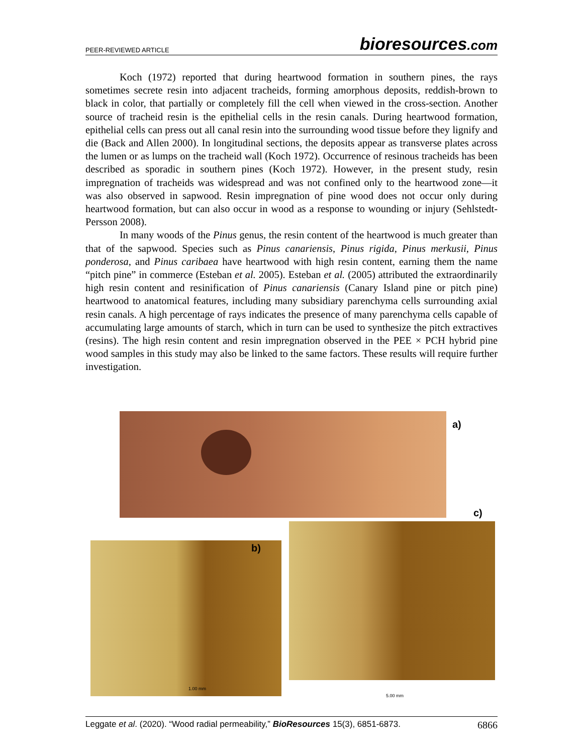PEER-REVIEWED ARTICLE bioresources.com
Koch (1972) reported that during heartwood formation in southern pines, the rays sometimes secrete resin into adjacent tracheids, forming amorphous deposits, reddish-brown to black in color, that partially or completely fill the cell when viewed in the cross-section. Another source of tracheid resin is the epithelial cells in the resin canals. During heartwood formation, epithelial cells can press out all canal resin into the surrounding wood tissue before they lignify and die (Back and Allen 2000). In longitudinal sections, the deposits appear as transverse plates across the lumen or as lumps on the tracheid wall (Koch 1972). Occurrence of resinous tracheids has been described as sporadic in southern pines (Koch 1972). However, in the present study, resin impregnation of tracheids was widespread and was not confined only to the heartwood zone—it was also observed in sapwood. Resin impregnation of pine wood does not occur only during heartwood formation, but can also occur in wood as a response to wounding or injury (Sehlstedt-Persson 2008).
In many woods of the Pinus genus, the resin content of the heartwood is much greater than that of the sapwood. Species such as Pinus canariensis, Pinus rigida, Pinus merkusii, Pinus ponderosa, and Pinus caribaea have heartwood with high resin content, earning them the name “pitch pine” in commerce (Esteban et al. 2005). Esteban et al. (2005) attributed the extraordinarily high resin content and resinification of Pinus canariensis (Canary Island pine or pitch pine) heartwood to anatomical features, including many subsidiary parenchyma cells surrounding axial resin canals. A high percentage of rays indicates the presence of many parenchyma cells capable of accumulating large amounts of starch, which in turn can be used to synthesize the pitch extractives (resins). The high resin content and resin impregnation observed in the PEE × PCH hybrid pine wood samples in this study may also be linked to the same factors. These results will require further investigation.
a)
c)
b)
1.00 mm
5.00 mm
Leggate et al. (2020). “Wood radial permeability,” BioResources 15(3), 6851-6873. 6866